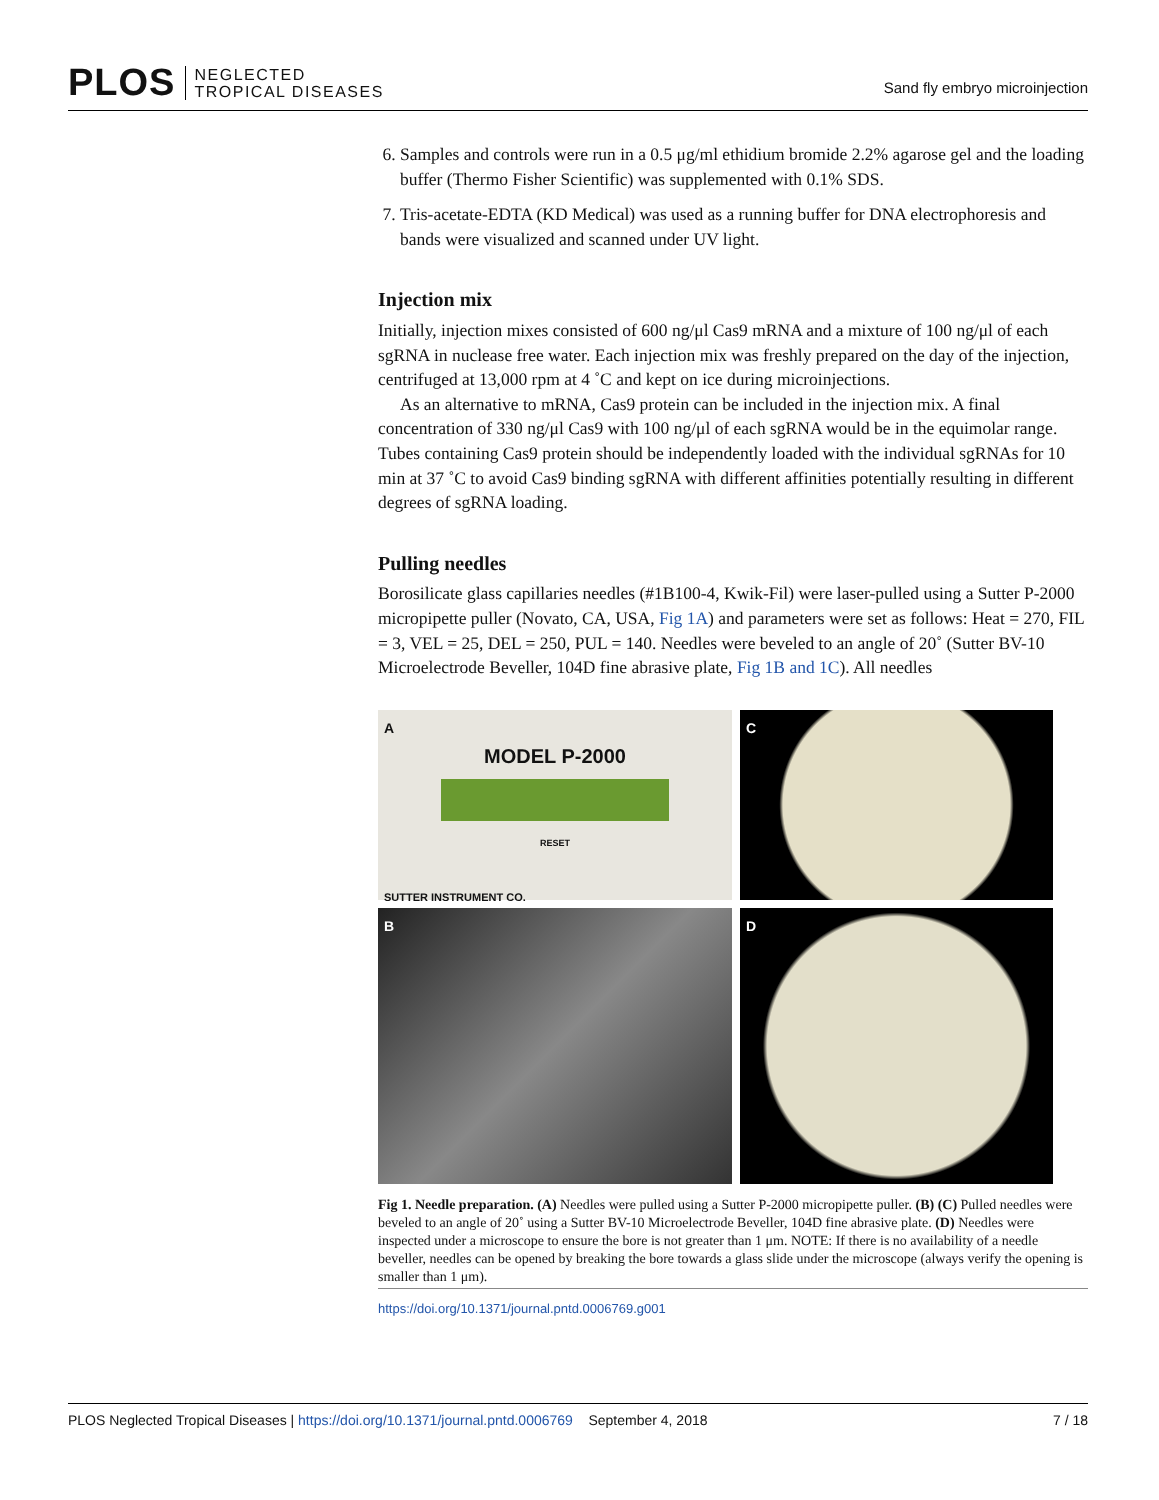PLOS NEGLECTED
TROPICAL DISEASES
Sand fly embryo microinjection
6. Samples and controls were run in a 0.5 μg/ml ethidium bromide 2.2% agarose gel and the loading buffer (Thermo Fisher Scientific) was supplemented with 0.1% SDS.
7. Tris-acetate-EDTA (KD Medical) was used as a running buffer for DNA electrophoresis and bands were visualized and scanned under UV light.
Injection mix
Initially, injection mixes consisted of 600 ng/μl Cas9 mRNA and a mixture of 100 ng/μl of each sgRNA in nuclease free water. Each injection mix was freshly prepared on the day of the injection, centrifuged at 13,000 rpm at 4 ˚C and kept on ice during microinjections.
As an alternative to mRNA, Cas9 protein can be included in the injection mix. A final concentration of 330 ng/μl Cas9 with 100 ng/μl of each sgRNA would be in the equimolar range. Tubes containing Cas9 protein should be independently loaded with the individual sgRNAs for 10 min at 37 ˚C to avoid Cas9 binding sgRNA with different affinities potentially resulting in different degrees of sgRNA loading.
Pulling needles
Borosilicate glass capillaries needles (#1B100-4, Kwik-Fil) were laser-pulled using a Sutter P-2000 micropipette puller (Novato, CA, USA, Fig 1A) and parameters were set as follows: Heat = 270, FIL = 3, VEL = 25, DEL = 250, PUL = 140. Needles were beveled to an angle of 20˚ (Sutter BV-10 Microelectrode Beveller, 104D fine abrasive plate, Fig 1B and 1C). All needles
A
MODEL P-2000
RESET
SUTTER INSTRUMENT CO.
C
B
D
Fig 1. Needle preparation. (A) Needles were pulled using a Sutter P-2000 micropipette puller. (B) (C) Pulled needles were beveled to an angle of 20˚ using a Sutter BV-10 Microelectrode Beveller, 104D fine abrasive plate. (D) Needles were inspected under a microscope to ensure the bore is not greater than 1 μm. NOTE: If there is no availability of a needle beveller, needles can be opened by breaking the bore towards a glass slide under the microscope (always verify the opening is smaller than 1 μm).
https://doi.org/10.1371/journal.pntd.0006769.g001
PLOS Neglected Tropical Diseases | https://doi.org/10.1371/journal.pntd.0006769 September 4, 2018 7 / 18